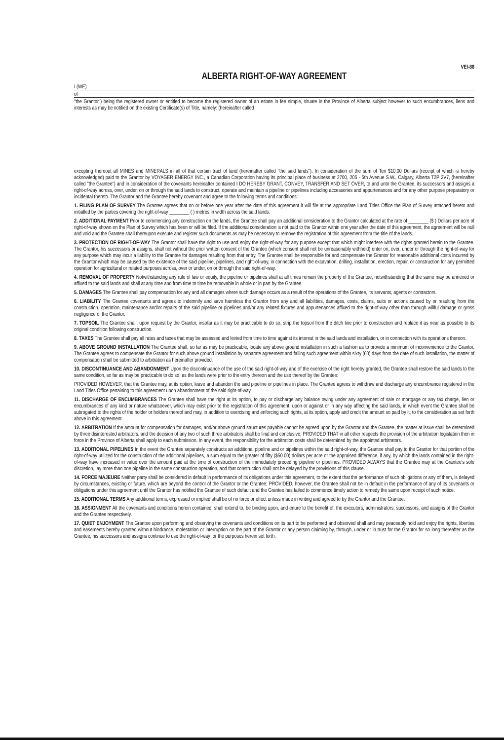VEI-88
ALBERTA RIGHT-OF-WAY AGREEMENT
I (WE)
of
"the Grantor") being the registered owner or entitled to become the registered owner of an estate in fee simple, situate in the Province of Alberta subject however to such encumbrances, liens and interests as may be notified on the existing Certificate(s) of Title, namely: (hereinafter called
excepting thereout all MINES and MINERALS in all of that certain tract of land (hereinafter called "the said lands"). In consideration of the sum of Ten $10.00 Dollars (receipt of which is hereby acknowledged) paid to the Grantor by VOYAGER ENERGY INC., a Canadian Corporation having its principal place of business at 2700, 205 - 5th Avenue S.W., Calgary, Alberta T2P 2V7, (hereinafter called "the Grantee") and in consideration of the covenants hereinafter contained I DO HEREBY GRANT, CONVEY, TRANSFER AND SET OVER, to and unto the Grantee, its successors and assigns a right-of-way across, over, under, on or through the said lands to construct, operate and maintain a pipeline or pipelines including accessories and appurtenances and for any other purpose preparatory or incidental thereto. The Grantor and the Grantee hereby covenant and agree to the following terms and conditions:
1. FILING PLAN OF SURVEY The Grantee agrees that on or before one year after the date of this agreement it will file at the appropriate Land Titles Office the Plan of Survey attached hereto and initialled by the parties covering the right-of-way ________ ( ) metres in width across the said lands.
2. ADDITIONAL PAYMENT Prior to commencing any construction on the lands, the Grantee shall pay an additional consideration to the Grantor calculated at the rate of ________ ($ ) Dollars per acre of right-of-way shown on the Plan of Survey which has been or will be filed. If the additional consideration is not paid to the Grantor within one year after the date of this agreement, the agreement will be null and void and the Grantee shall thereupon execute and register such documents as may be necessary to remove the registration of this agreement from the title of the lands.
3. PROTECTION OF RIGHT-OF-WAY The Grantor shall have the right to use and enjoy the right-of-way for any purpose except that which might interfere with the rights granted herein to the Grantee. The Grantor, his successors or assigns, shall not without the prior written consent of the Grantee (which consent shall not be unreasonably withheld) enter on, over, under or through the right-of-way for any purpose which may incur a liability to the Grantee for damages resulting from that entry. The Grantee shall be responsible for and compensate the Grantor for reasonable additional costs incurred by the Grantor which may be caused by the existence of the said pipeline, pipelines, and right-of-way, in connection with the excavation, drilling, installation, erection, repair, or construction for any permitted operation for agricultural or related purposes across, over or under, on or through the said right-of-way.
4. REMOVAL OF PROPERTY Notwithstanding any rule of law or equity, the pipeline or pipelines shall at all times remain the property of the Grantee, notwithstanding that the same may be annexed or affixed to the said lands and shall at any time and from time to time be removable in whole or in part by the Grantee.
5. DAMAGES The Grantee shall pay compensation for any and all damages where such damage occurs as a result of the operations of the Grantee, its servants, agents or contractors.
6. LIABILITY The Grantee covenants and agrees to indemnify and save harmless the Grantor from any and all liabilities, damages, costs, claims, suits or actions caused by or resulting from the construction, operation, maintenance and/or repairs of the said pipeline or pipelines and/or any related fixtures and appurtenances affixed to the right-of-way other than through willful damage or gross negligence of the Grantor.
7. TOPSOIL The Grantee shall, upon request by the Grantor, insofar as it may be practicable to do so, strip the topsoil from the ditch line prior to construction and replace it as near as possible to its original condition following construction.
8. TAXES The Grantee shall pay all rates and taxes that may be assessed and levied from time to time against its interest in the said lands and installation, or in connection with its operations thereon.
9. ABOVE GROUND INSTALLATION The Grantee shall, so far as may be practicable, locate any above ground installation in such a fashion as to provide a minimum of inconvenience to the Grantor. The Grantee agrees to compensate the Grantor for such above ground installation by separate agreement and failing such agreement within sixty (60) days from the date of such installation, the matter of compensation shall be submitted to arbitration as hereinafter provided.
10. DISCONTINUANCE AND ABANDONMENT Upon the discontinuance of the use of the said right-of-way and of the exercise of the right hereby granted, the Grantee shall restore the said lands to the same condition, so far as may be practicable to do so, as the lands were prior to the entry thereon and the use thereof by the Grantee:
PROVIDED HOWEVER, that the Grantee may, at its option, leave and abandon the said pipeline or pipelines in place. The Grantee agrees to withdraw and discharge any encumbrance registered in the Land Titles Office pertaining to this agreement upon abandonment of the said right-of-way.
11. DISCHARGE OF ENCUMBRANCES The Grantee shall have the right at its option, to pay or discharge any balance owing under any agreement of sale or mortgage or any tax charge, lien or encumbrances of any kind or nature whatsoever, which may exist prior to the registration of this agreement, upon or against or in any way affecting the said lands, in which event the Grantee shall be subrogated to the rights of the holder or holders thereof and may, in addition to exercising and enforcing such rights, at its option, apply and credit the amount so paid by it, to the consideration as set forth above in this agreement.
12. ARBITRATION If the amount for compensation for damages, and/or above ground structures payable cannot be agreed upon by the Grantor and the Grantee, the matter at issue shall be determined by three disinterested arbitrators, and the decision of any two of such three arbitrators shall be final and conclusive; PROVIDED THAT in all other respects the provision of the arbitration legislation then in force in the Province of Alberta shall apply to each submission. In any event, the responsibility for the arbitration costs shall be determined by the appointed arbitrators.
13. ADDITIONAL PIPELINES In the event the Grantee separately constructs an additional pipeline and or pipelines within the said right-of-way, the Grantee shall pay to the Grantor for that portion of the right-of-way utilized for the construction of the additional pipelines, a sum equal to the greater of fifty ($50.00) dollars per acre or the appraised difference, if any, by which the lands contained in the right-of-way have increased in value over the amount paid at the time of construction of the immediately preceding pipeline or pipelines. PROVIDED ALWAYS that the Grantee may at the Grantee's sole discretion, lay more than one pipeline in the same construction operation, and that construction shall not be delayed by the provisions of this clause.
14. FORCE MAJEURE Neither party shall be considered in default in performance of its obligations under this agreement, to the extent that the performance of such obligations or any of them, is delayed by circumstances, existing or future, which are beyond the control of the Grantor or the Grantee; PROVIDED, however, the Grantee shall not be in default in the performance of any of its covenants or obligations under this agreement until the Grantor has notified the Grantee of such default and the Grantee has failed to commence timely action to remedy the same upon receipt of such notice.
15. ADDITIONAL TERMS Any additional terms, expressed or implied shall be of no force or effect unless made in writing and agreed to by the Grantor and the Grantee.
16. ASSIGNMENT All the covenants and conditions herein contained, shall extend to, be binding upon, and enure to the benefit of, the executors, administrators, successors, and assigns of the Grantor and the Grantee respectively.
17. QUIET ENJOYMENT The Grantee upon performing and observing the covenants and conditions on its part to be performed and observed shall and may peaceably hold and enjoy the rights, liberties and easements hereby granted without hindrance, molestation or interruption on the part of the Grantor or any person claiming by, through, under or in trust for the Grantor for so long thereafter as the Grantee, his successors and assigns continue to use the right-of-way for the purposes herein set forth.